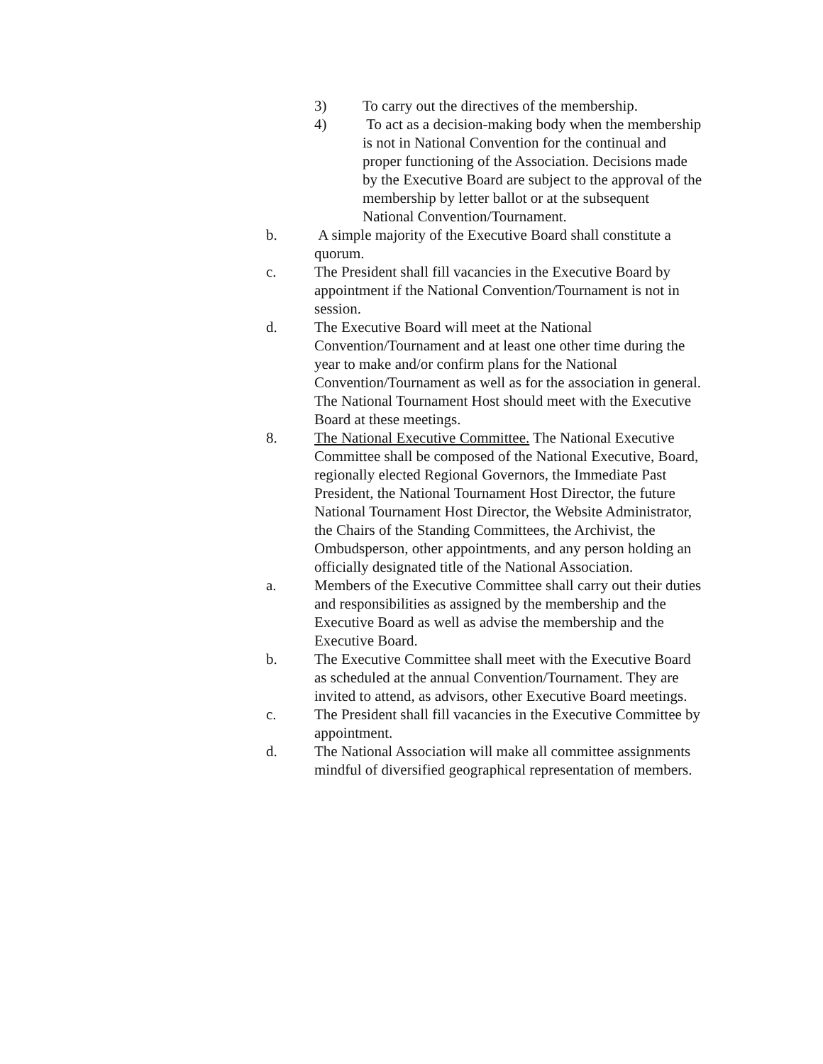3) To carry out the directives of the membership.
4) To act as a decision-making body when the membership is not in National Convention for the continual and proper functioning of the Association. Decisions made by the Executive Board are subject to the approval of the membership by letter ballot or at the subsequent National Convention/Tournament.
b. A simple majority of the Executive Board shall constitute a quorum.
c. The President shall fill vacancies in the Executive Board by appointment if the National Convention/Tournament is not in session.
d. The Executive Board will meet at the National Convention/Tournament and at least one other time during the year to make and/or confirm plans for the National Convention/Tournament as well as for the association in general. The National Tournament Host should meet with the Executive Board at these meetings.
8. The National Executive Committee. The National Executive Committee shall be composed of the National Executive, Board, regionally elected Regional Governors, the Immediate Past President, the National Tournament Host Director, the future National Tournament Host Director, the Website Administrator, the Chairs of the Standing Committees, the Archivist, the Ombudsperson, other appointments, and any person holding an officially designated title of the National Association.
a. Members of the Executive Committee shall carry out their duties and responsibilities as assigned by the membership and the Executive Board as well as advise the membership and the Executive Board.
b. The Executive Committee shall meet with the Executive Board as scheduled at the annual Convention/Tournament. They are invited to attend, as advisors, other Executive Board meetings.
c. The President shall fill vacancies in the Executive Committee by appointment.
d. The National Association will make all committee assignments mindful of diversified geographical representation of members.